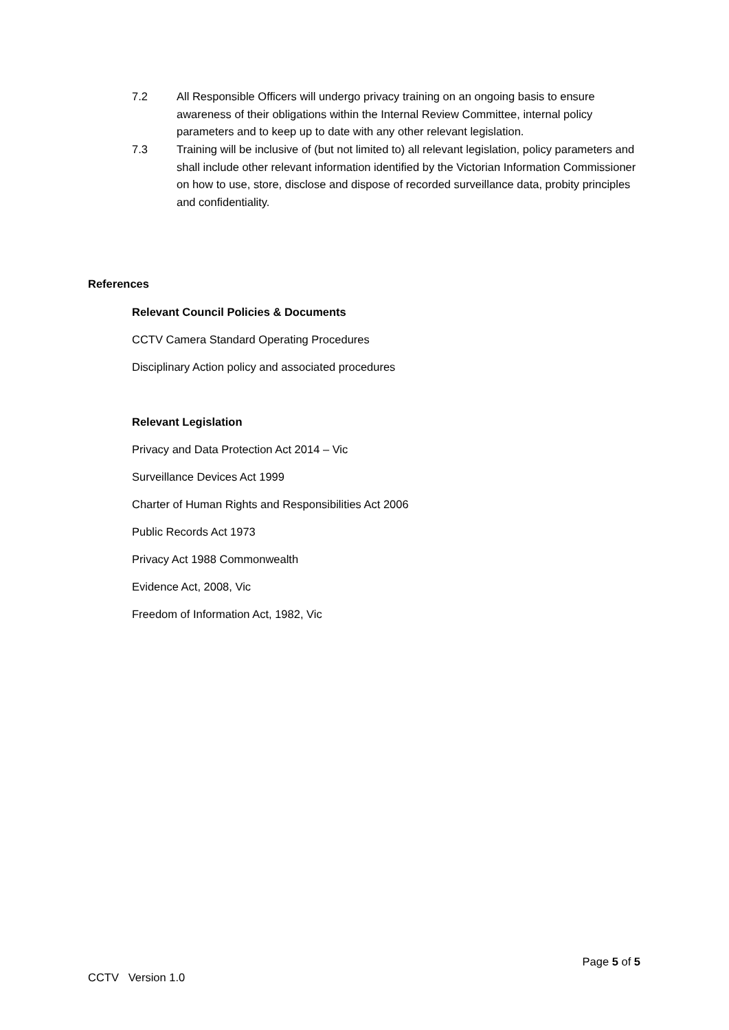7.2 All Responsible Officers will undergo privacy training on an ongoing basis to ensure awareness of their obligations within the Internal Review Committee, internal policy parameters and to keep up to date with any other relevant legislation.
7.3 Training will be inclusive of (but not limited to) all relevant legislation, policy parameters and shall include other relevant information identified by the Victorian Information Commissioner on how to use, store, disclose and dispose of recorded surveillance data, probity principles and confidentiality.
References
Relevant Council Policies & Documents
CCTV Camera Standard Operating Procedures
Disciplinary Action policy and associated procedures
Relevant Legislation
Privacy and Data Protection Act 2014 – Vic
Surveillance Devices Act 1999
Charter of Human Rights and Responsibilities Act 2006
Public Records Act 1973
Privacy Act 1988 Commonwealth
Evidence Act, 2008, Vic
Freedom of Information Act, 1982, Vic
Page 5 of 5
CCTV Version 1.0